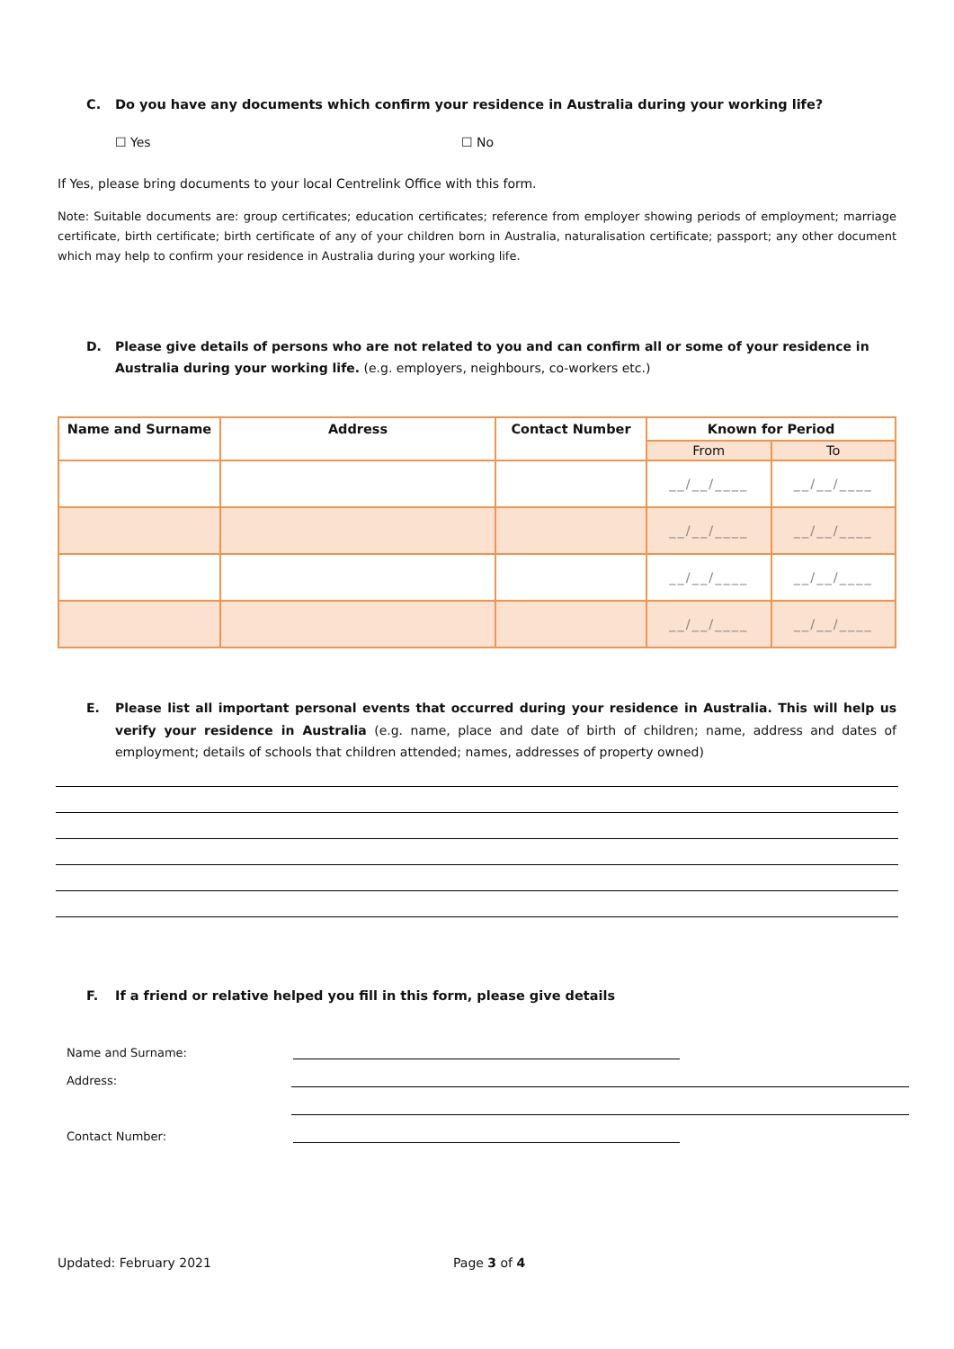C. Do you have any documents which confirm your residence in Australia during your working life?
☐ Yes ☐ No
If Yes, please bring documents to your local Centrelink Office with this form.
Note: Suitable documents are: group certificates; education certificates; reference from employer showing periods of employment; marriage certificate, birth certificate; birth certificate of any of your children born in Australia, naturalisation certificate; passport; any other document which may help to confirm your residence in Australia during your working life.
D. Please give details of persons who are not related to you and can confirm all or some of your residence in Australia during your working life. (e.g. employers, neighbours, co-workers etc.)
| Name and Surname | Address | Contact Number | Known for Period | |
| --- | --- | --- | --- | --- |
| | | | From | To |
| | | | __/__/____ | __/__/____ |
| | | | __/__/____ | __/__/____ |
| | | | __/__/____ | __/__/____ |
| | | | __/__/____ | __/__/____ |
E. Please list all important personal events that occurred during your residence in Australia. This will help us verify your residence in Australia (e.g. name, place and date of birth of children; name, address and dates of employment; details of schools that children attended; names, addresses of property owned)
F. If a friend or relative helped you fill in this form, please give details
Name and Surname:
Address:
Contact Number:
Updated: February 2021 Page 3 of 4